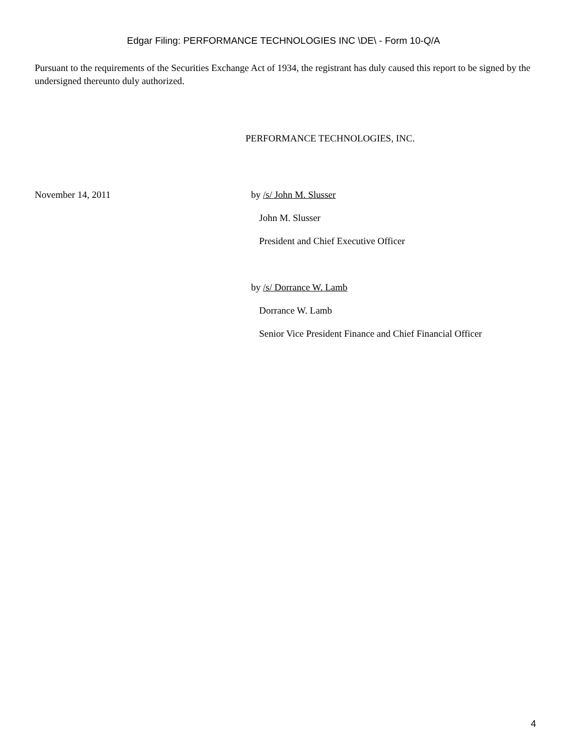Edgar Filing: PERFORMANCE TECHNOLOGIES INC \DE\ - Form 10-Q/A
Pursuant to the requirements of the Securities Exchange Act of 1934, the registrant has duly caused this report to be signed by the undersigned thereunto duly authorized.
PERFORMANCE TECHNOLOGIES, INC.
November 14, 2011 by /s/ John M. Slusser
John M. Slusser
President and Chief Executive Officer
by /s/ Dorrance W. Lamb
Dorrance W. Lamb
Senior Vice President Finance and Chief Financial Officer
4